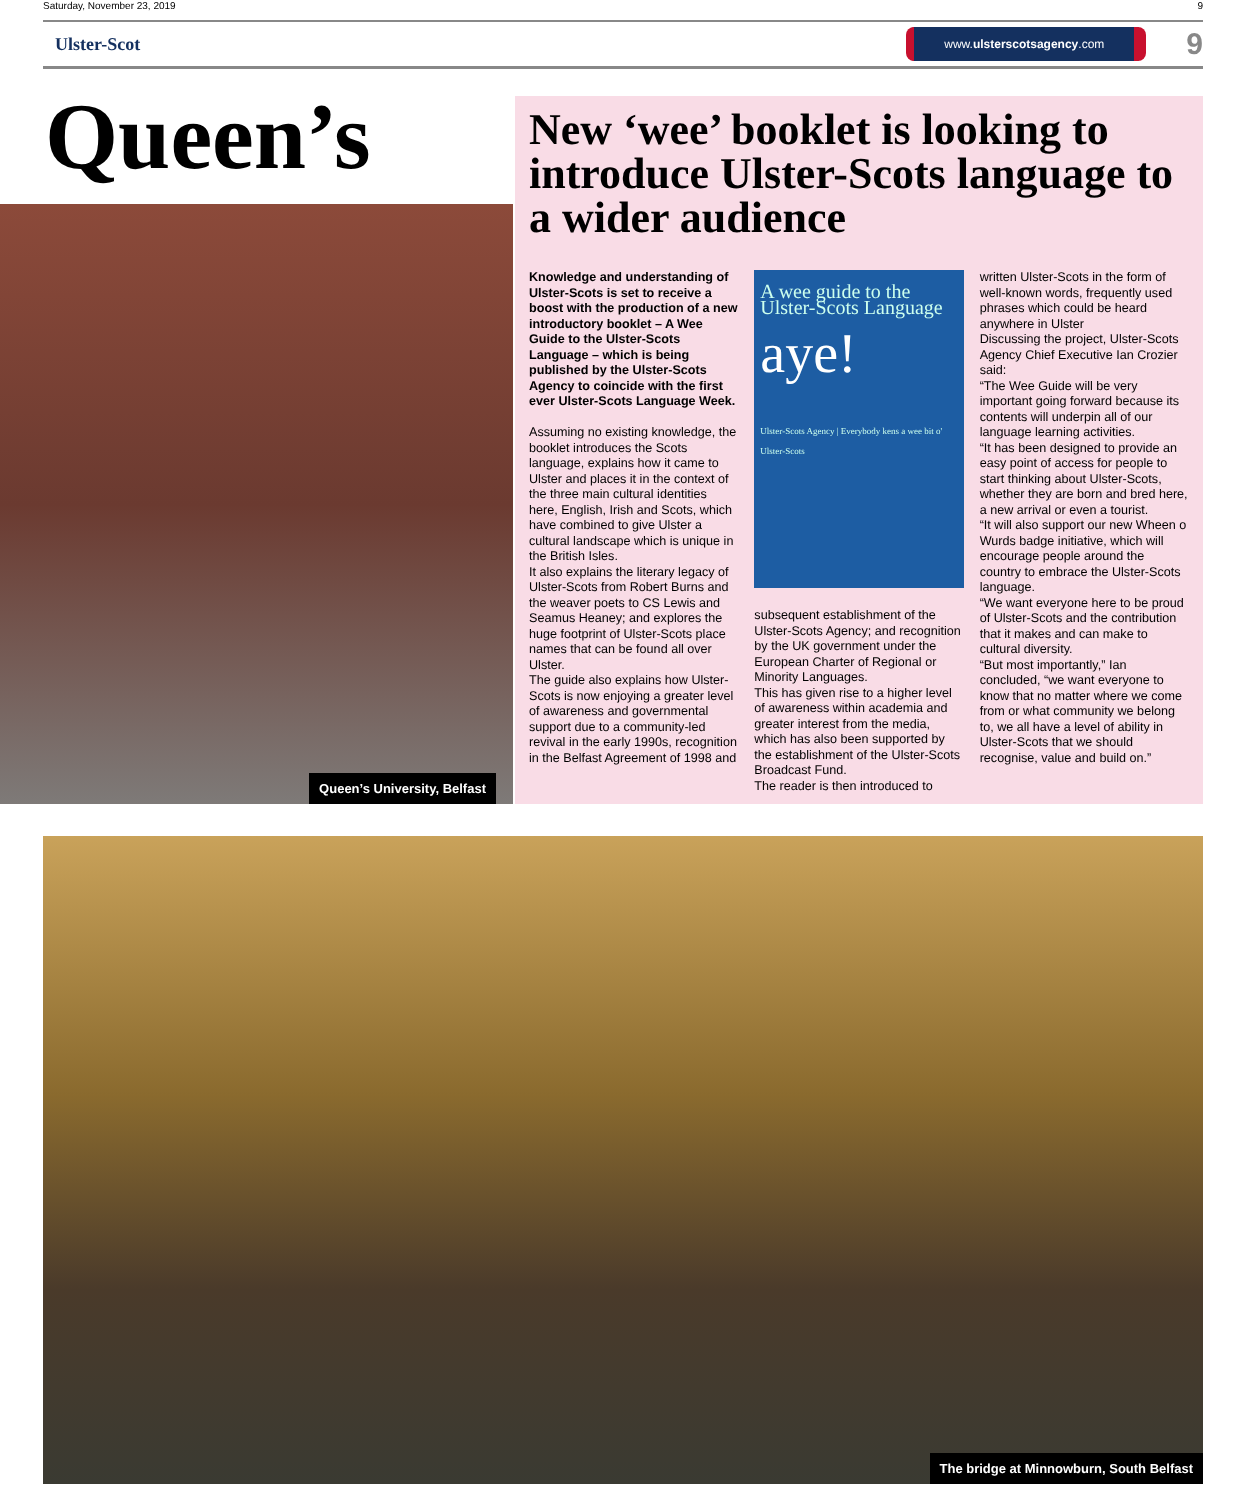Saturday, November 23, 2019 9
Ulster-Scot www.ulsterscotsagency.com 9
Queen’s
Queen’s University, Belfast
New ‘wee’ booklet is looking to introduce Ulster-Scots language to a wider audience
Knowledge and understanding of Ulster-Scots is set to receive a boost with the production of a new introductory booklet – A Wee Guide to the Ulster-Scots Language – which is being published by the Ulster-Scots Agency to coincide with the first ever Ulster-Scots Language Week.
Assuming no existing knowledge, the booklet introduces the Scots language, explains how it came to Ulster and places it in the context of the three main cultural identities here, English, Irish and Scots, which have combined to give Ulster a cultural landscape which is unique in the British Isles.
It also explains the literary legacy of Ulster-Scots from Robert Burns and the weaver poets to CS Lewis and Seamus Heaney; and explores the huge footprint of Ulster-Scots place names that can be found all over Ulster.
The guide also explains how Ulster-Scots is now enjoying a greater level of awareness and governmental support due to a community-led revival in the early 1990s, recognition in the Belfast Agreement of 1998 and
A wee guide to the Ulster-Scots Language
aye!
Ulster-Scots Agency | Everybody kens a wee bit o' Ulster-Scots
subsequent establishment of the Ulster-Scots Agency; and recognition by the UK government under the European Charter of Regional or Minority Languages.
This has given rise to a higher level of awareness within academia and greater interest from the media, which has also been supported by the establishment of the Ulster-Scots Broadcast Fund.
The reader is then introduced to
written Ulster-Scots in the form of well-known words, frequently used phrases which could be heard anywhere in Ulster
Discussing the project, Ulster-Scots Agency Chief Executive Ian Crozier said:
“The Wee Guide will be very important going forward because its contents will underpin all of our language learning activities.
“It has been designed to provide an easy point of access for people to start thinking about Ulster-Scots, whether they are born and bred here, a new arrival or even a tourist.
“It will also support our new Wheen o Wurds badge initiative, which will encourage people around the country to embrace the Ulster-Scots language.
“We want everyone here to be proud of Ulster-Scots and the contribution that it makes and can make to cultural diversity.
“But most importantly,” Ian concluded, “we want everyone to know that no matter where we come from or what community we belong to, we all have a level of ability in Ulster-Scots that we should recognise, value and build on.”
The bridge at Minnowburn, South Belfast